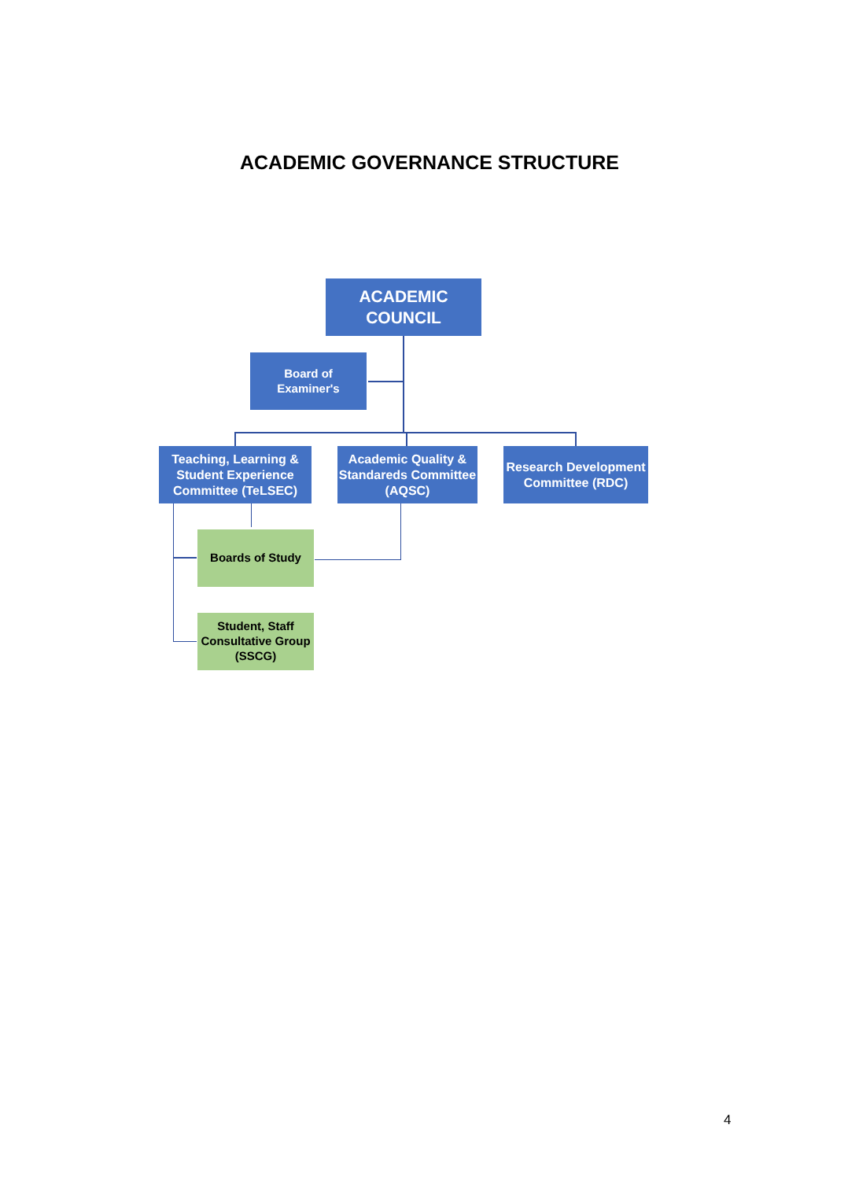ACADEMIC GOVERNANCE STRUCTURE
ACADEMIC
COUNCIL
Board of
Examiner's
Teaching, Learning & Student Experience Committee (TeLSEC)
Academic Quality & Standareds Committee (AQSC)
Research Development Committee (RDC)
Boards of Study
Student, Staff Consultative Group (SSCG)
4